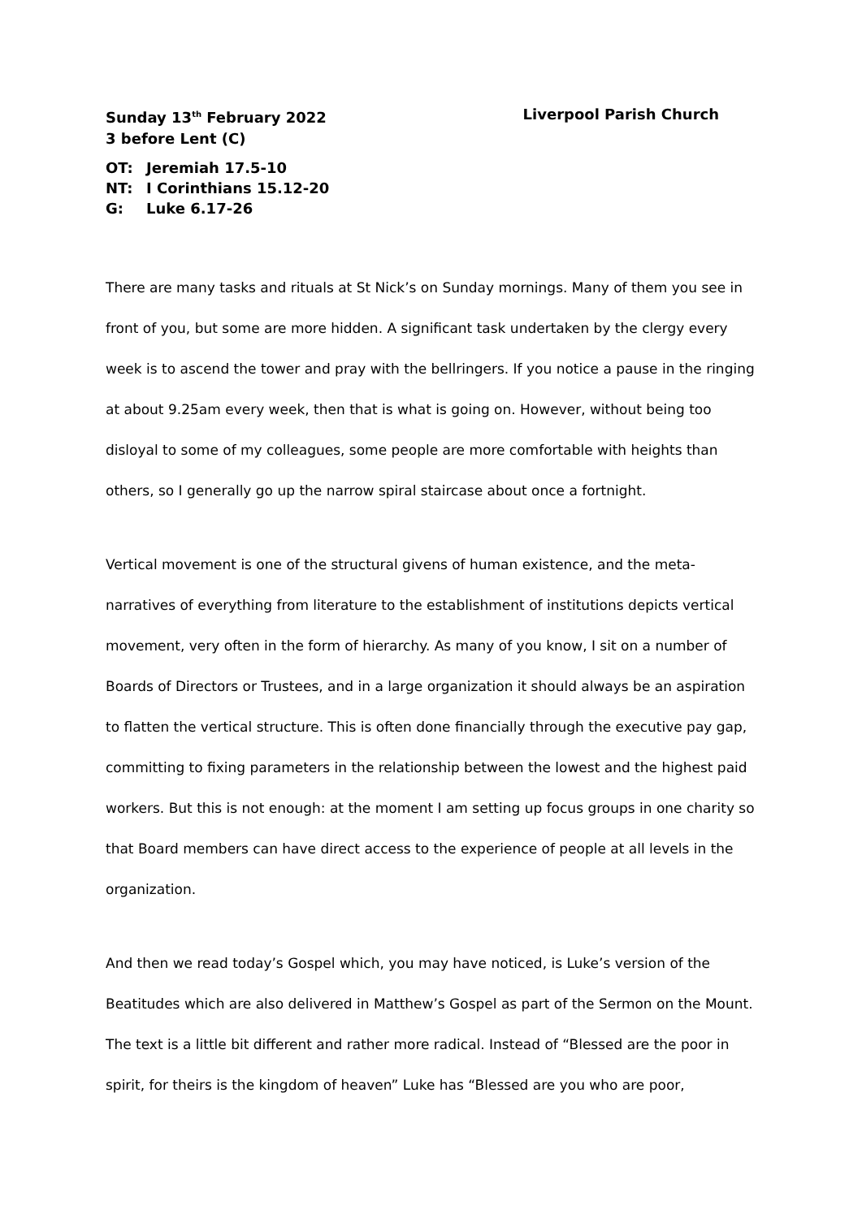Sunday 13<sup>th</sup> February 2022
3 before Lent (C)
Liverpool Parish Church
OT: Jeremiah 17.5-10
NT: I Corinthians 15.12-20
G: Luke 6.17-26
There are many tasks and rituals at St Nick’s on Sunday mornings. Many of them you see in front of you, but some are more hidden. A significant task undertaken by the clergy every week is to ascend the tower and pray with the bellringers. If you notice a pause in the ringing at about 9.25am every week, then that is what is going on. However, without being too disloyal to some of my colleagues, some people are more comfortable with heights than others, so I generally go up the narrow spiral staircase about once a fortnight.
Vertical movement is one of the structural givens of human existence, and the meta-narratives of everything from literature to the establishment of institutions depicts vertical movement, very often in the form of hierarchy. As many of you know, I sit on a number of Boards of Directors or Trustees, and in a large organization it should always be an aspiration to flatten the vertical structure. This is often done financially through the executive pay gap, committing to fixing parameters in the relationship between the lowest and the highest paid workers. But this is not enough: at the moment I am setting up focus groups in one charity so that Board members can have direct access to the experience of people at all levels in the organization.
And then we read today’s Gospel which, you may have noticed, is Luke’s version of the Beatitudes which are also delivered in Matthew’s Gospel as part of the Sermon on the Mount. The text is a little bit different and rather more radical. Instead of “Blessed are the poor in spirit, for theirs is the kingdom of heaven” Luke has “Blessed are you who are poor,